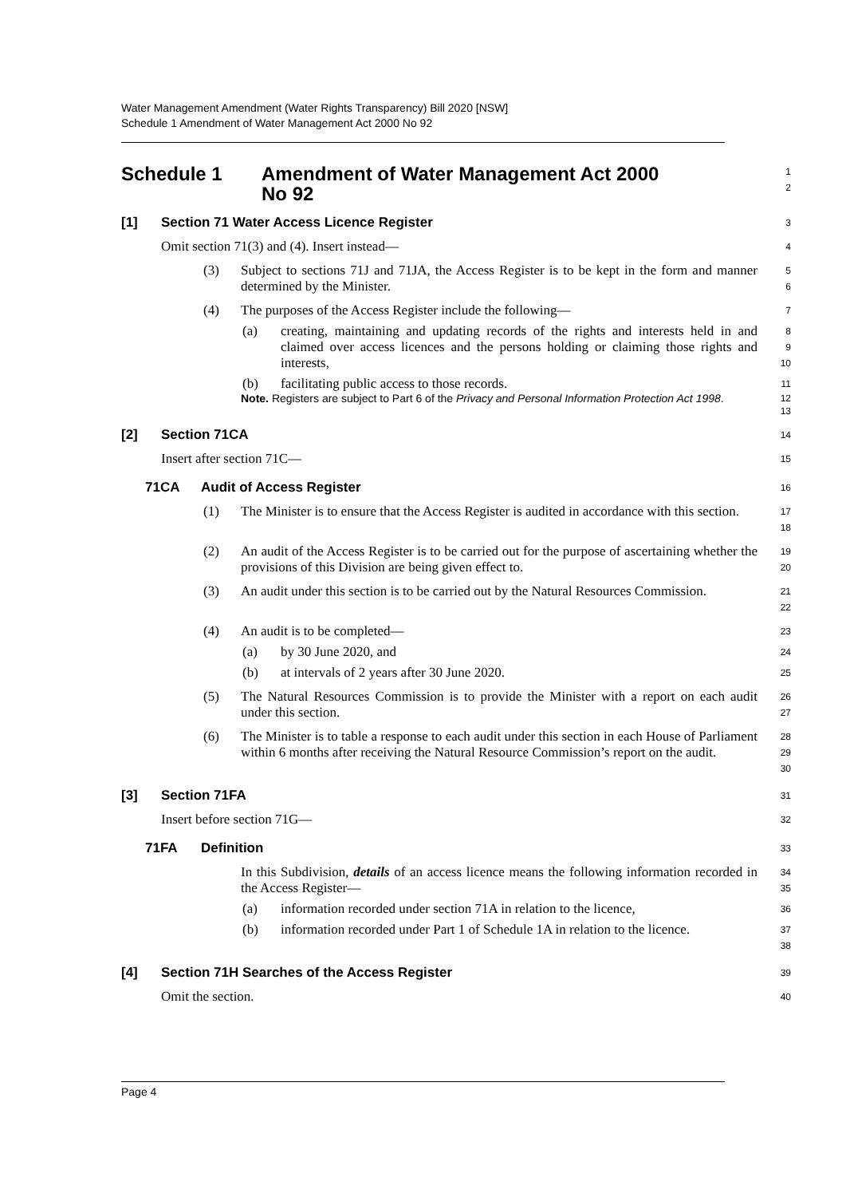Water Management Amendment (Water Rights Transparency) Bill 2020 [NSW]
Schedule 1 Amendment of Water Management Act 2000 No 92
Schedule 1 Amendment of Water Management Act 2000
No 92
1
2
[1] Section 71 Water Access Licence Register
3
Omit section 71(3) and (4). Insert instead—
4
(3) Subject to sections 71J and 71JA, the Access Register is to be kept in the form and manner determined by the Minister.
5
6
(4) The purposes of the Access Register include the following—
7
(a) creating, maintaining and updating records of the rights and interests held in and claimed over access licences and the persons holding or claiming those rights and interests,
8
9
10
(b) facilitating public access to those records.
11
Note. Registers are subject to Part 6 of the Privacy and Personal Information Protection Act 1998.
12
13
[2] Section 71CA
14
Insert after section 71C—
15
71CA Audit of Access Register
16
(1) The Minister is to ensure that the Access Register is audited in accordance with this section.
17
18
(2) An audit of the Access Register is to be carried out for the purpose of ascertaining whether the provisions of this Division are being given effect to.
19
20
(3) An audit under this section is to be carried out by the Natural Resources Commission.
21
22
(4) An audit is to be completed—
23
(a) by 30 June 2020, and
24
(b) at intervals of 2 years after 30 June 2020.
25
(5) The Natural Resources Commission is to provide the Minister with a report on each audit under this section.
26
27
(6) The Minister is to table a response to each audit under this section in each House of Parliament within 6 months after receiving the Natural Resource Commission’s report on the audit.
28
29
30
[3] Section 71FA
31
Insert before section 71G—
32
71FA Definition
33
In this Subdivision, details of an access licence means the following information recorded in the Access Register—
34
35
(a) information recorded under section 71A in relation to the licence,
36
(b) information recorded under Part 1 of Schedule 1A in relation to the licence.
37
38
[4] Section 71H Searches of the Access Register
39
Omit the section.
40
Page 4